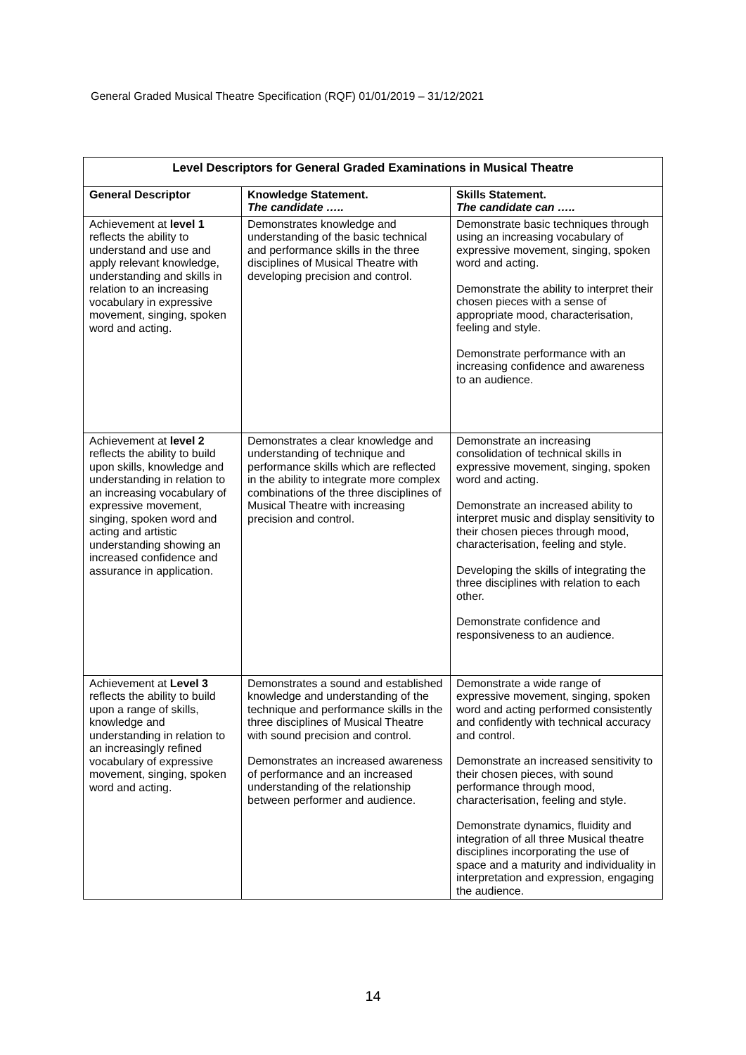General Graded Musical Theatre Specification (RQF) 01/01/2019 – 31/12/2021
| Level Descriptors for General Graded Examinations in Musical Theatre | | |
| --- | --- | --- |
| General Descriptor | Knowledge Statement. The candidate ….. | Skills Statement. The candidate can ….. |
| Achievement at level 1 reflects the ability to understand and use and apply relevant knowledge, understanding and skills in relation to an increasing vocabulary in expressive movement, singing, spoken word and acting. | Demonstrates knowledge and understanding of the basic technical and performance skills in the three disciplines of Musical Theatre with developing precision and control. | Demonstrate basic techniques through using an increasing vocabulary of expressive movement, singing, spoken word and acting. Demonstrate the ability to interpret their chosen pieces with a sense of appropriate mood, characterisation, feeling and style. Demonstrate performance with an increasing confidence and awareness to an audience. |
| Achievement at level 2 reflects the ability to build upon skills, knowledge and understanding in relation to an increasing vocabulary of expressive movement, singing, spoken word and acting and artistic understanding showing an increased confidence and assurance in application. | Demonstrates a clear knowledge and understanding of technique and performance skills which are reflected in the ability to integrate more complex combinations of the three disciplines of Musical Theatre with increasing precision and control. | Demonstrate an increasing consolidation of technical skills in expressive movement, singing, spoken word and acting. Demonstrate an increased ability to interpret music and display sensitivity to their chosen pieces through mood, characterisation, feeling and style. Developing the skills of integrating the three disciplines with relation to each other. Demonstrate confidence and responsiveness to an audience. |
| Achievement at Level 3 reflects the ability to build upon a range of skills, knowledge and understanding in relation to an increasingly refined vocabulary of expressive movement, singing, spoken word and acting. | Demonstrates a sound and established knowledge and understanding of the technique and performance skills in the three disciplines of Musical Theatre with sound precision and control. Demonstrates an increased awareness of performance and an increased understanding of the relationship between performer and audience. | Demonstrate a wide range of expressive movement, singing, spoken word and acting performed consistently and confidently with technical accuracy and control. Demonstrate an increased sensitivity to their chosen pieces, with sound performance through mood, characterisation, feeling and style. Demonstrate dynamics, fluidity and integration of all three Musical theatre disciplines incorporating the use of space and a maturity and individuality in interpretation and expression, engaging the audience. |
14